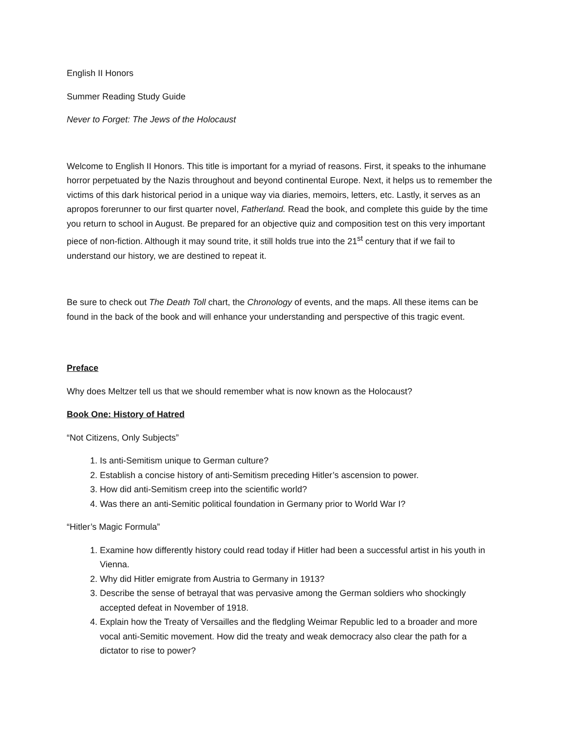English II Honors
Summer Reading Study Guide
Never to Forget: The Jews of the Holocaust
Welcome to English II Honors. This title is important for a myriad of reasons. First, it speaks to the inhumane horror perpetuated by the Nazis throughout and beyond continental Europe. Next, it helps us to remember the victims of this dark historical period in a unique way via diaries, memoirs, letters, etc. Lastly, it serves as an apropos forerunner to our first quarter novel, Fatherland. Read the book, and complete this guide by the time you return to school in August. Be prepared for an objective quiz and composition test on this very important piece of non-fiction. Although it may sound trite, it still holds true into the 21<sup>st</sup> century that if we fail to understand our history, we are destined to repeat it.
Be sure to check out The Death Toll chart, the Chronology of events, and the maps. All these items can be found in the back of the book and will enhance your understanding and perspective of this tragic event.
Preface
Why does Meltzer tell us that we should remember what is now known as the Holocaust?
Book One: History of Hatred
“Not Citizens, Only Subjects”
1. Is anti-Semitism unique to German culture?
2. Establish a concise history of anti-Semitism preceding Hitler’s ascension to power.
3. How did anti-Semitism creep into the scientific world?
4. Was there an anti-Semitic political foundation in Germany prior to World War I?
“Hitler’s Magic Formula”
1. Examine how differently history could read today if Hitler had been a successful artist in his youth in Vienna.
2. Why did Hitler emigrate from Austria to Germany in 1913?
3. Describe the sense of betrayal that was pervasive among the German soldiers who shockingly accepted defeat in November of 1918.
4. Explain how the Treaty of Versailles and the fledgling Weimar Republic led to a broader and more vocal anti-Semitic movement. How did the treaty and weak democracy also clear the path for a dictator to rise to power?